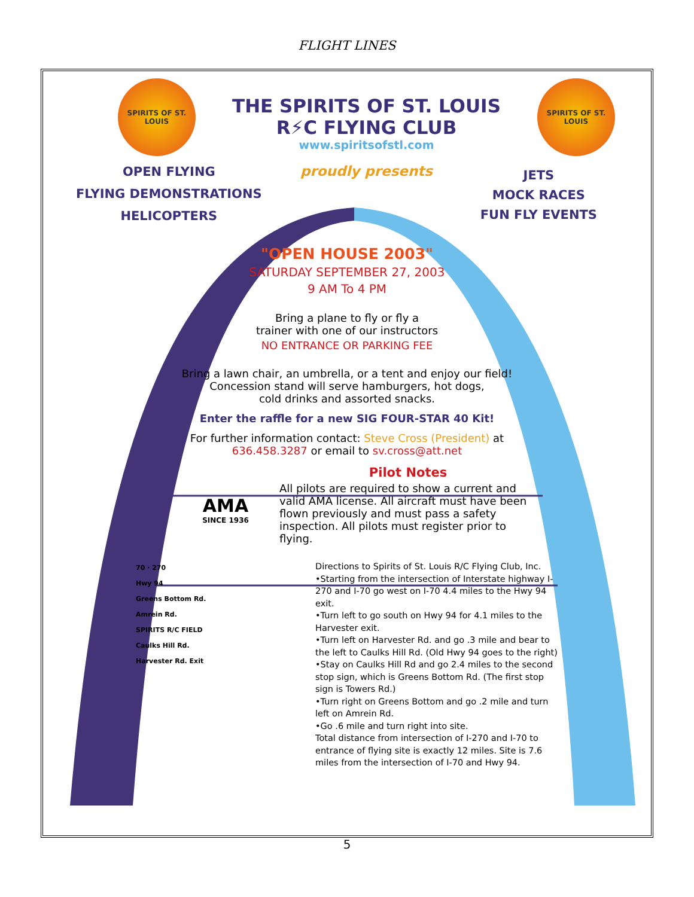FLIGHT LINES
SPIRITS OF ST. LOUIS
THE SPIRITS OF ST. LOUIS
R⚡C FLYING CLUB
www.spiritsofstl.com
proudly presents
SPIRITS OF ST. LOUIS
OPEN FLYING
FLYING DEMONSTRATIONS
HELICOPTERS
JETS
MOCK RACES
FUN FLY EVENTS
"OPEN HOUSE 2003"
SATURDAY SEPTEMBER 27, 2003
9 AM To 4 PM
Bring a plane to fly or fly a
trainer with one of our instructors
NO ENTRANCE OR PARKING FEE
Bring a lawn chair, an umbrella, or a tent and enjoy our field!
Concession stand will serve hamburgers, hot dogs,
cold drinks and assorted snacks.
Enter the raffle for a new SIG FOUR-STAR 40 Kit!
For further information contact: Steve Cross (President) at
636.458.3287 or email to sv.cross@att.net
AMA
SINCE 1936
Pilot Notes
All pilots are required to show a current and valid AMA license. All aircraft must have been flown previously and must pass a safety inspection. All pilots must register prior to flying.
70 · 270
Hwy 94
Greens Bottom Rd.
Amrein Rd.
SPIRITS R/C FIELD
Caulks Hill Rd.
Harvester Rd. Exit
Directions to Spirits of St. Louis R/C Flying Club, Inc.
•Starting from the intersection of Interstate highway I-270 and I-70 go west on I-70 4.4 miles to the Hwy 94 exit.
•Turn left to go south on Hwy 94 for 4.1 miles to the Harvester exit.
•Turn left on Harvester Rd. and go .3 mile and bear to the left to Caulks Hill Rd. (Old Hwy 94 goes to the right)
•Stay on Caulks Hill Rd and go 2.4 miles to the second stop sign, which is Greens Bottom Rd. (The first stop sign is Towers Rd.)
•Turn right on Greens Bottom and go .2 mile and turn left on Amrein Rd.
•Go .6 mile and turn right into site.
Total distance from intersection of I-270 and I-70 to entrance of flying site is exactly 12 miles. Site is 7.6 miles from the intersection of I-70 and Hwy 94.
5